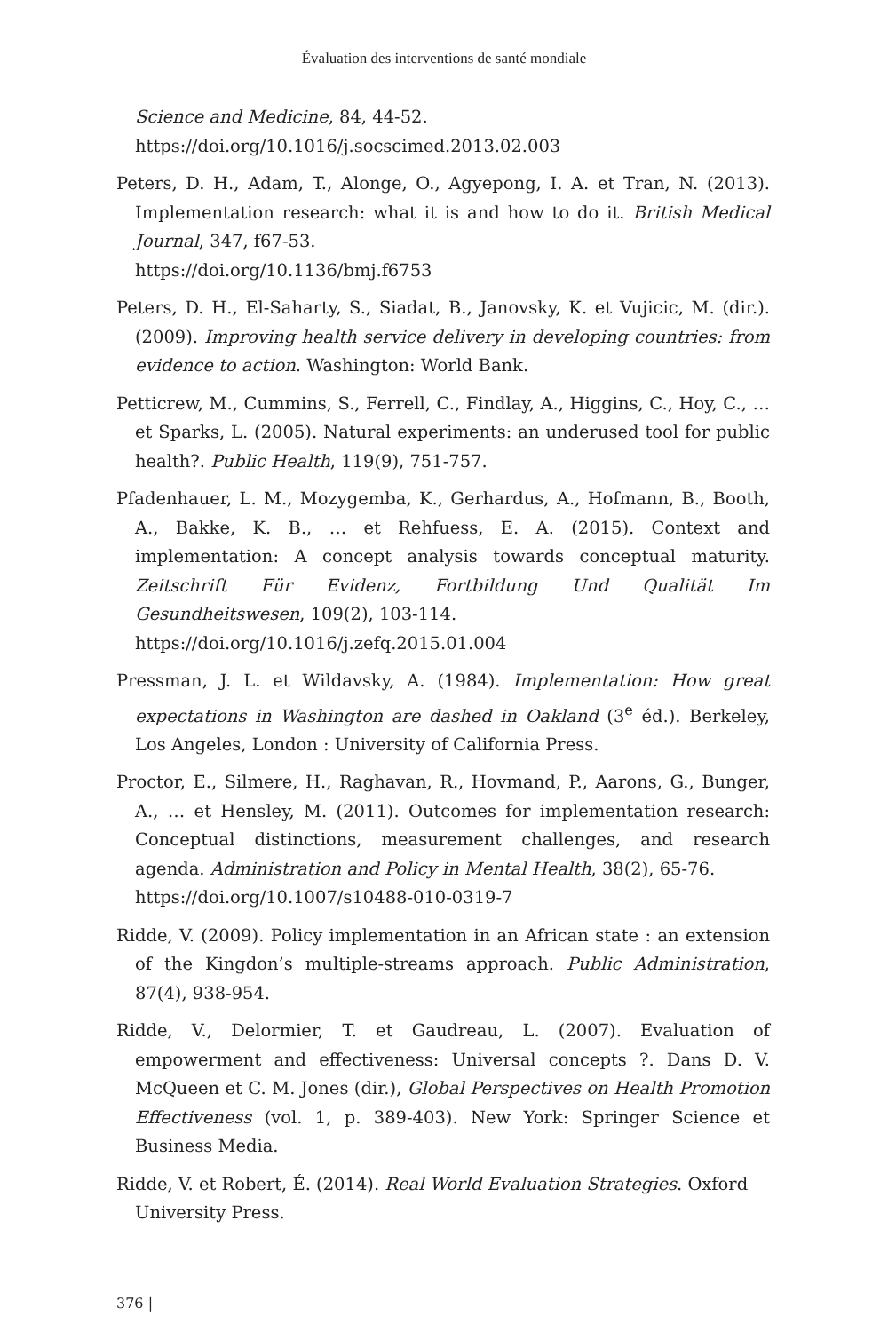Évaluation des interventions de santé mondiale
Science and Medicine, 84, 44-52.
https://doi.org/10.1016/j.socscimed.2013.02.003
Peters, D. H., Adam, T., Alonge, O., Agyepong, I. A. et Tran, N. (2013). Implementation research: what it is and how to do it. British Medical Journal, 347, f67-53.
https://doi.org/10.1136/bmj.f6753
Peters, D. H., El-Saharty, S., Siadat, B., Janovsky, K. et Vujicic, M. (dir.). (2009). Improving health service delivery in developing countries: from evidence to action. Washington: World Bank.
Petticrew, M., Cummins, S., Ferrell, C., Findlay, A., Higgins, C., Hoy, C., … et Sparks, L. (2005). Natural experiments: an underused tool for public health?. Public Health, 119(9), 751-757.
Pfadenhauer, L. M., Mozygemba, K., Gerhardus, A., Hofmann, B., Booth, A., Bakke, K. B., … et Rehfuess, E. A. (2015). Context and implementation: A concept analysis towards conceptual maturity. Zeitschrift Für Evidenz, Fortbildung Und Qualität Im Gesundheitswesen, 109(2), 103-114.
https://doi.org/10.1016/j.zefq.2015.01.004
Pressman, J. L. et Wildavsky, A. (1984). Implementation: How great expectations in Washington are dashed in Oakland (3<sup>e</sup> éd.). Berkeley, Los Angeles, London : University of California Press.
Proctor, E., Silmere, H., Raghavan, R., Hovmand, P., Aarons, G., Bunger, A., … et Hensley, M. (2011). Outcomes for implementation research: Conceptual distinctions, measurement challenges, and research agenda. Administration and Policy in Mental Health, 38(2), 65-76.
https://doi.org/10.1007/s10488-010-0319-7
Ridde, V. (2009). Policy implementation in an African state : an extension of the Kingdon’s multiple-streams approach. Public Administration, 87(4), 938-954.
Ridde, V., Delormier, T. et Gaudreau, L. (2007). Evaluation of empowerment and effectiveness: Universal concepts ?. Dans D. V. McQueen et C. M. Jones (dir.), Global Perspectives on Health Promotion Effectiveness (vol. 1, p. 389-403). New York: Springer Science et Business Media.
Ridde, V. et Robert, É. (2014). Real World Evaluation Strategies. Oxford University Press.
376 |